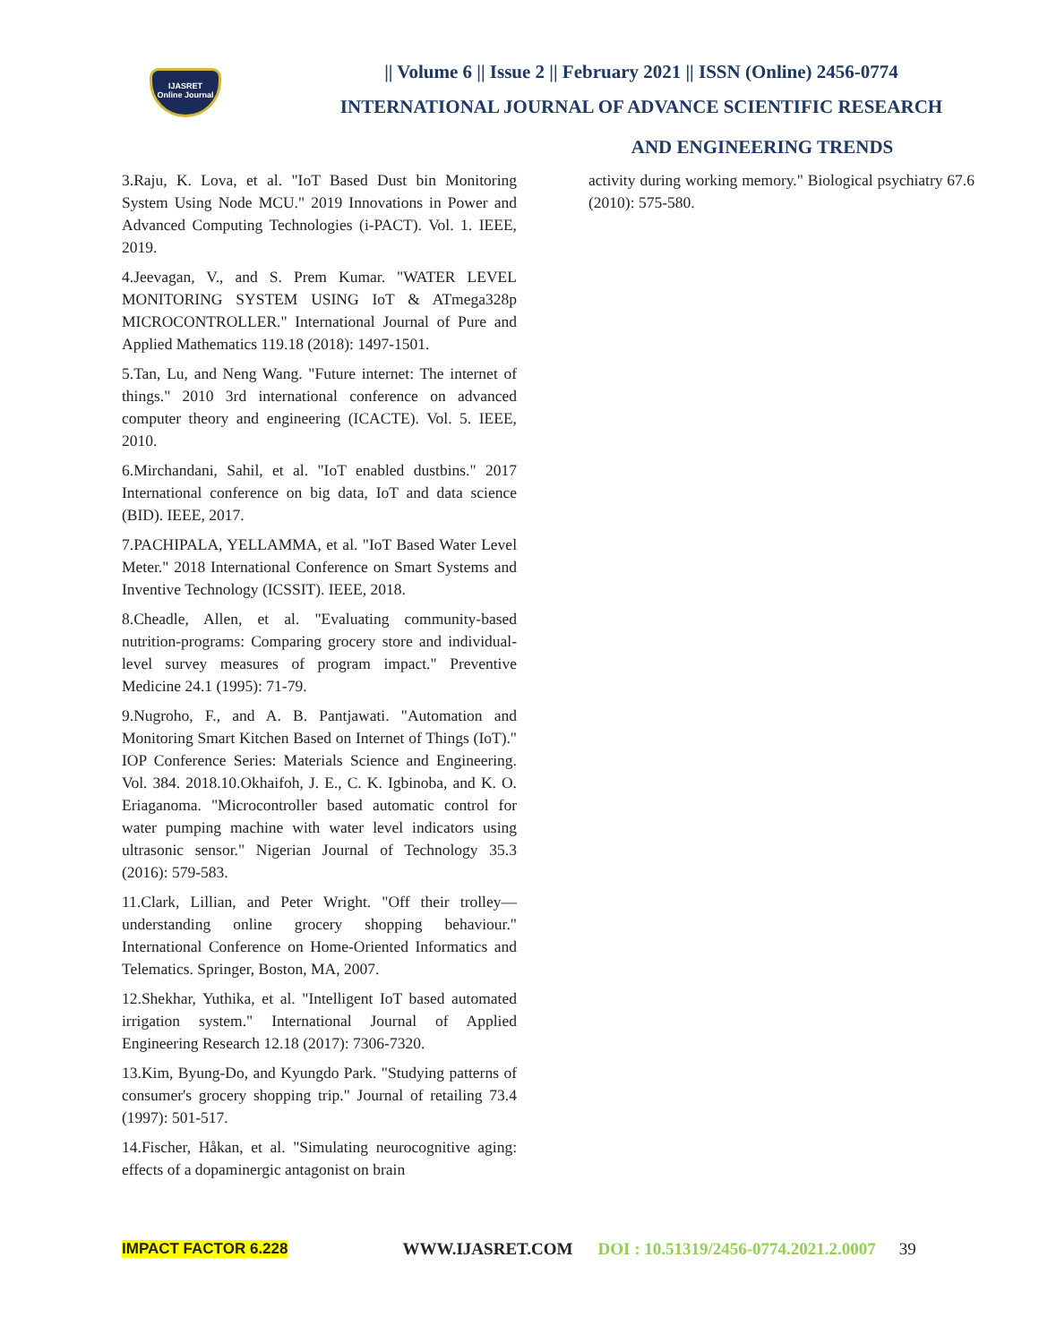IJASRET
Online Journal
|| Volume 6 || Issue 2 || February 2021 || ISSN (Online) 2456-0774
INTERNATIONAL JOURNAL OF ADVANCE SCIENTIFIC RESEARCH
AND ENGINEERING TRENDS
3.Raju, K. Lova, et al. "IoT Based Dust bin Monitoring System Using Node MCU." 2019 Innovations in Power and Advanced Computing Technologies (i-PACT). Vol. 1. IEEE, 2019.
4.Jeevagan, V., and S. Prem Kumar. "WATER LEVEL MONITORING SYSTEM USING IoT & ATmega328p MICROCONTROLLER." International Journal of Pure and Applied Mathematics 119.18 (2018): 1497-1501.
5.Tan, Lu, and Neng Wang. "Future internet: The internet of things." 2010 3rd international conference on advanced computer theory and engineering (ICACTE). Vol. 5. IEEE, 2010.
6.Mirchandani, Sahil, et al. "IoT enabled dustbins." 2017 International conference on big data, IoT and data science (BID). IEEE, 2017.
7.PACHIPALA, YELLAMMA, et al. "IoT Based Water Level Meter." 2018 International Conference on Smart Systems and Inventive Technology (ICSSIT). IEEE, 2018.
8.Cheadle, Allen, et al. "Evaluating community-based nutrition-programs: Comparing grocery store and individual-level survey measures of program impact." Preventive Medicine 24.1 (1995): 71-79.
9.Nugroho, F., and A. B. Pantjawati. "Automation and Monitoring Smart Kitchen Based on Internet of Things (IoT)." IOP Conference Series: Materials Science and Engineering. Vol. 384. 2018.10.Okhaifoh, J. E., C. K. Igbinoba, and K. O. Eriaganoma. "Microcontroller based automatic control for water pumping machine with water level indicators using ultrasonic sensor." Nigerian Journal of Technology 35.3 (2016): 579-583.
11.Clark, Lillian, and Peter Wright. "Off their trolley—understanding online grocery shopping behaviour." International Conference on Home-Oriented Informatics and Telematics. Springer, Boston, MA, 2007.
12.Shekhar, Yuthika, et al. "Intelligent IoT based automated irrigation system." International Journal of Applied Engineering Research 12.18 (2017): 7306-7320.
13.Kim, Byung-Do, and Kyungdo Park. "Studying patterns of consumer's grocery shopping trip." Journal of retailing 73.4 (1997): 501-517.
14.Fischer, Håkan, et al. "Simulating neurocognitive aging: effects of a dopaminergic antagonist on brain
activity during working memory." Biological psychiatry 67.6 (2010): 575-580.
IMPACT FACTOR 6.228 WWW.IJASRET.COM DOI : 10.51319/2456-0774.2021.2.0007 39